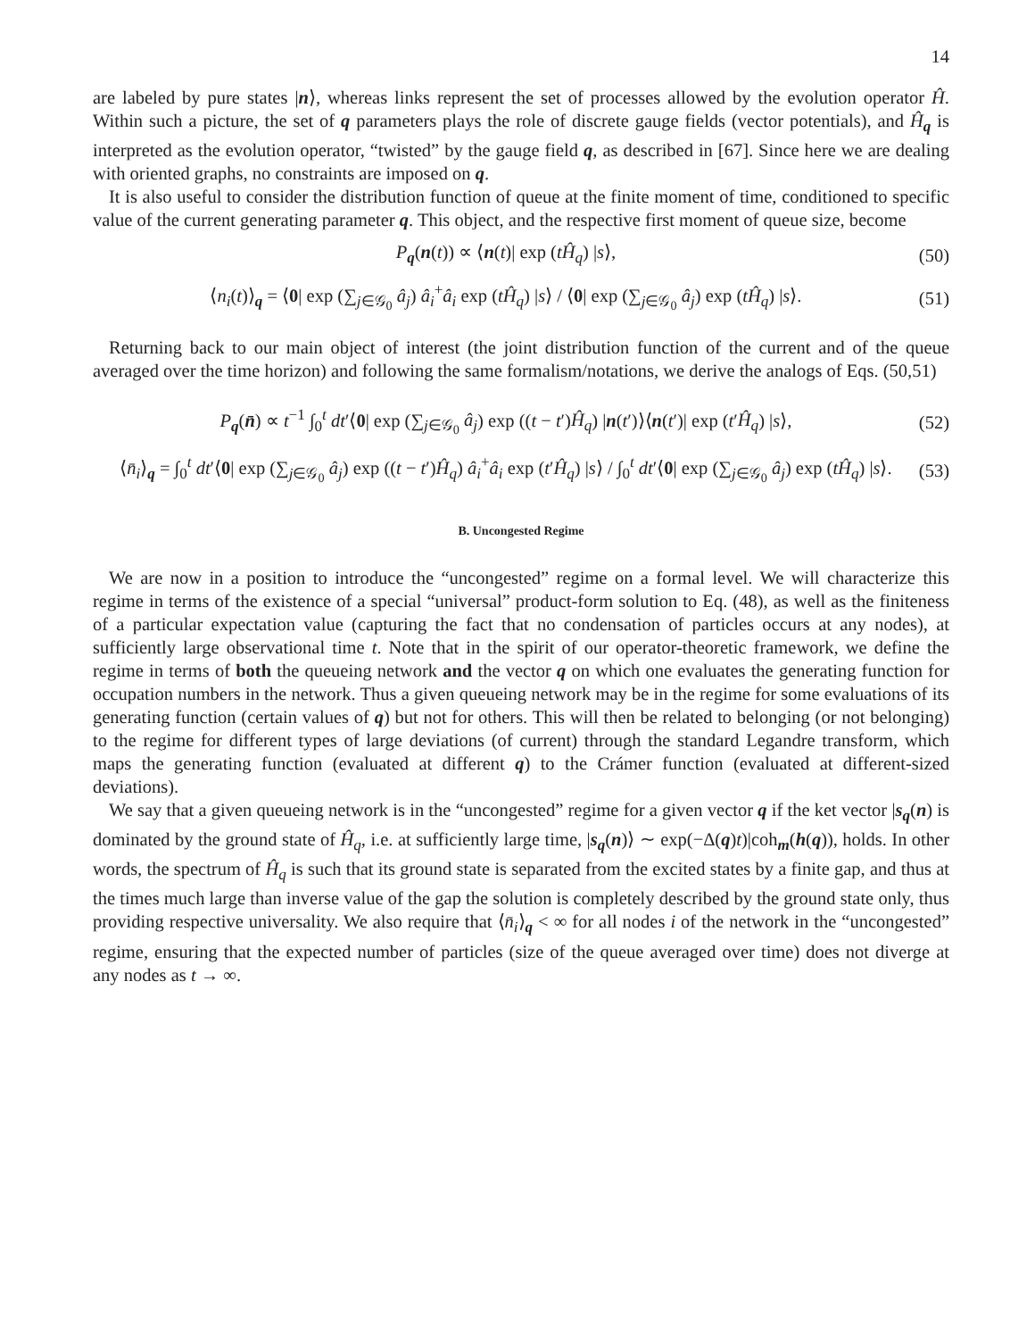14
are labeled by pure states |n⟩, whereas links represent the set of processes allowed by the evolution operator Ĥ. Within such a picture, the set of q parameters plays the role of discrete gauge fields (vector potentials), and Ĥ<sub>q</sub> is interpreted as the evolution operator, “twisted” by the gauge field q, as described in [67]. Since here we are dealing with oriented graphs, no constraints are imposed on q.
It is also useful to consider the distribution function of queue at the finite moment of time, conditioned to specific value of the current generating parameter q. This object, and the respective first moment of queue size, become
P<sub>q</sub>(n(t)) ∝ ⟨n(t)| exp (tĤ<sub>q</sub>) |s⟩, (50)
⟨n<sub>i</sub>(t)⟩<sub>q</sub> = ⟨0| exp (∑<sub>j∈𝒢<sub>0</sub></sub> â<sub>j</sub>) â<sub>i</sub><sup>+</sup>â<sub>i</sub> exp (tĤ<sub>q</sub>) |s⟩ / ⟨0| exp (∑<sub>j∈𝒢<sub>0</sub></sub> â<sub>j</sub>) exp (tĤ<sub>q</sub>) |s⟩. (51)
Returning back to our main object of interest (the joint distribution function of the current and of the queue averaged over the time horizon) and following the same formalism/notations, we derive the analogs of Eqs. (50,51)
P<sub>q</sub>(n̄) ∝ t<sup>−1</sup> ∫<sub>0</sub><sup>t</sup> dt′⟨0| exp (∑<sub>j∈𝒢<sub>0</sub></sub> â<sub>j</sub>) exp ((t − t′)Ĥ<sub>q</sub>) |n(t′)⟩⟨n(t′)| exp (t′Ĥ<sub>q</sub>) |s⟩, (52)
⟨n̄<sub>i</sub>⟩<sub>q</sub> = ∫<sub>0</sub><sup>t</sup> dt′⟨0| exp (∑<sub>j∈𝒢<sub>0</sub></sub> â<sub>j</sub>) exp ((t − t′)Ĥ<sub>q</sub>) â<sub>i</sub><sup>+</sup>â<sub>i</sub> exp (t′Ĥ<sub>q</sub>) |s⟩ / ∫<sub>0</sub><sup>t</sup> dt′⟨0| exp (∑<sub>j∈𝒢<sub>0</sub></sub> â<sub>j</sub>) exp (tĤ<sub>q</sub>) |s⟩. (53)
B. Uncongested Regime
We are now in a position to introduce the “uncongested” regime on a formal level. We will characterize this regime in terms of the existence of a special “universal” product-form solution to Eq. (48), as well as the finiteness of a particular expectation value (capturing the fact that no condensation of particles occurs at any nodes), at sufficiently large observational time t. Note that in the spirit of our operator-theoretic framework, we define the regime in terms of both the queueing network and the vector q on which one evaluates the generating function for occupation numbers in the network. Thus a given queueing network may be in the regime for some evaluations of its generating function (certain values of q) but not for others. This will then be related to belonging (or not belonging) to the regime for different types of large deviations (of current) through the standard Legandre transform, which maps the generating function (evaluated at different q) to the Crámer function (evaluated at different-sized deviations).
We say that a given queueing network is in the “uncongested” regime for a given vector q if the ket vector |s<sub>q</sub>(n) is dominated by the ground state of Ĥ<sub>q</sub>, i.e. at sufficiently large time, |s<sub>q</sub>(n)⟩ ∼ exp(−Δ(q)t)|coh<sub>m</sub>(h(q)), holds. In other words, the spectrum of Ĥ<sub>q</sub> is such that its ground state is separated from the excited states by a finite gap, and thus at the times much large than inverse value of the gap the solution is completely described by the ground state only, thus providing respective universality. We also require that ⟨n̄<sub>i</sub>⟩<sub>q</sub> < ∞ for all nodes i of the network in the “uncongested” regime, ensuring that the expected number of particles (size of the queue averaged over time) does not diverge at any nodes as t → ∞.